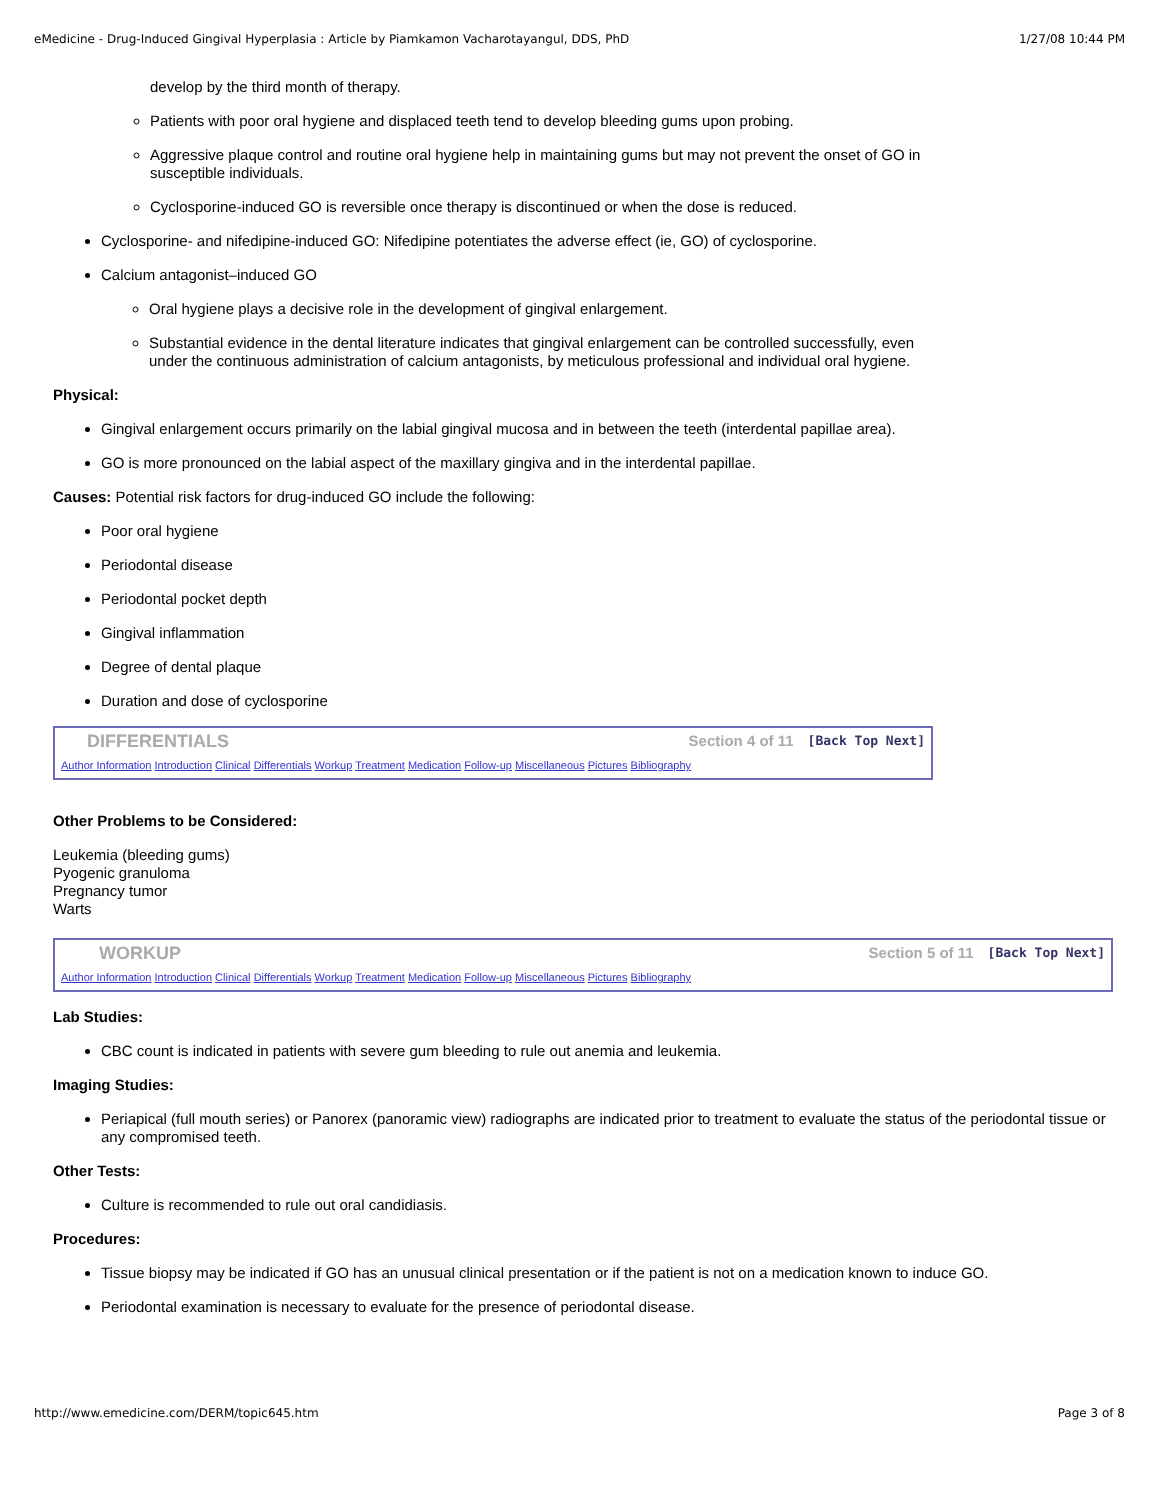eMedicine - Drug-Induced Gingival Hyperplasia : Article by Piamkamon Vacharotayangul, DDS, PhD 1/27/08 10:44 PM
develop by the third month of therapy.
Patients with poor oral hygiene and displaced teeth tend to develop bleeding gums upon probing.
Aggressive plaque control and routine oral hygiene help in maintaining gums but may not prevent the onset of GO in susceptible individuals.
Cyclosporine-induced GO is reversible once therapy is discontinued or when the dose is reduced.
Cyclosporine- and nifedipine-induced GO: Nifedipine potentiates the adverse effect (ie, GO) of cyclosporine.
Calcium antagonist–induced GO
Oral hygiene plays a decisive role in the development of gingival enlargement.
Substantial evidence in the dental literature indicates that gingival enlargement can be controlled successfully, even under the continuous administration of calcium antagonists, by meticulous professional and individual oral hygiene.
Physical:
Gingival enlargement occurs primarily on the labial gingival mucosa and in between the teeth (interdental papillae area).
GO is more pronounced on the labial aspect of the maxillary gingiva and in the interdental papillae.
Causes: Potential risk factors for drug-induced GO include the following:
Poor oral hygiene
Periodontal disease
Periodontal pocket depth
Gingival inflammation
Degree of dental plaque
Duration and dose of cyclosporine
DIFFERENTIALS Section 4 of 11 [Back Top Next]
Author Information Introduction Clinical Differentials Workup Treatment Medication Follow-up Miscellaneous Pictures Bibliography
Other Problems to be Considered:
Leukemia (bleeding gums)
Pyogenic granuloma
Pregnancy tumor
Warts
WORKUP Section 5 of 11 [Back Top Next]
Author Information Introduction Clinical Differentials Workup Treatment Medication Follow-up Miscellaneous Pictures Bibliography
Lab Studies:
CBC count is indicated in patients with severe gum bleeding to rule out anemia and leukemia.
Imaging Studies:
Periapical (full mouth series) or Panorex (panoramic view) radiographs are indicated prior to treatment to evaluate the status of the periodontal tissue or any compromised teeth.
Other Tests:
Culture is recommended to rule out oral candidiasis.
Procedures:
Tissue biopsy may be indicated if GO has an unusual clinical presentation or if the patient is not on a medication known to induce GO.
Periodontal examination is necessary to evaluate for the presence of periodontal disease.
http://www.emedicine.com/DERM/topic645.htm Page 3 of 8